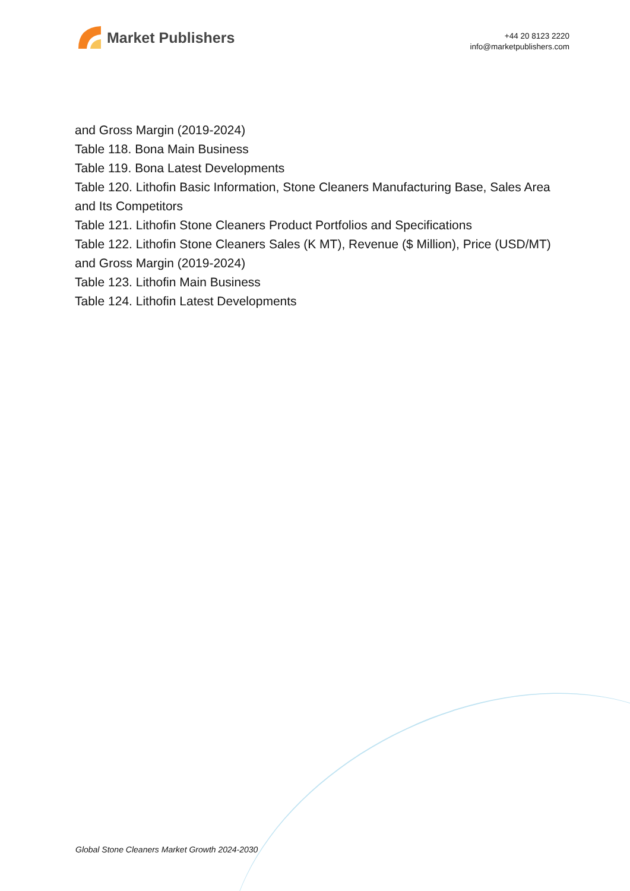Market Publishers
+44 20 8123 2220
info@marketpublishers.com
and Gross Margin (2019-2024)
Table 118. Bona Main Business
Table 119. Bona Latest Developments
Table 120. Lithofin Basic Information, Stone Cleaners Manufacturing Base, Sales Area and Its Competitors
Table 121. Lithofin Stone Cleaners Product Portfolios and Specifications
Table 122. Lithofin Stone Cleaners Sales (K MT), Revenue ($ Million), Price (USD/MT) and Gross Margin (2019-2024)
Table 123. Lithofin Main Business
Table 124. Lithofin Latest Developments
Global Stone Cleaners Market Growth 2024-2030